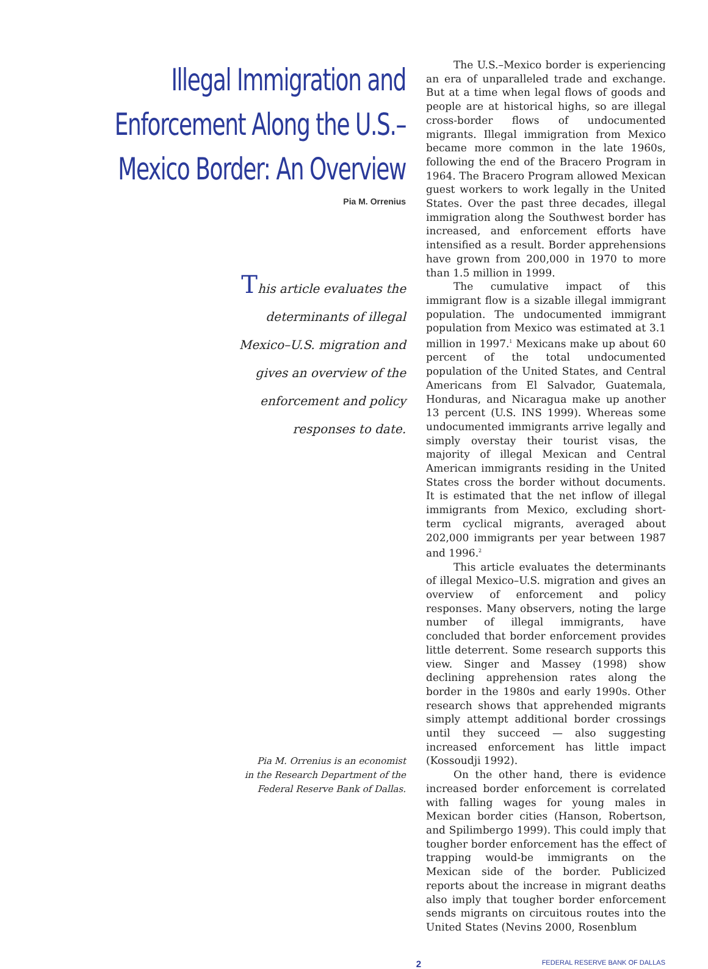Illegal Immigration and Enforcement Along the U.S.–Mexico Border: An Overview
Pia M. Orrenius
This article evaluates the
determinants of illegal
Mexico–U.S. migration and
gives an overview of the
enforcement and policy
responses to date.
Pia M. Orrenius is an economist
in the Research Department of the
Federal Reserve Bank of Dallas.
The U.S.–Mexico border is experiencing an era of unparalleled trade and exchange. But at a time when legal flows of goods and people are at historical highs, so are illegal cross-border flows of undocumented migrants. Illegal immigration from Mexico became more common in the late 1960s, following the end of the Bracero Program in 1964. The Bracero Program allowed Mexican guest workers to work legally in the United States. Over the past three decades, illegal immigration along the Southwest border has increased, and enforcement efforts have intensified as a result. Border apprehensions have grown from 200,000 in 1970 to more than 1.5 million in 1999.
The cumulative impact of this immigrant flow is a sizable illegal immigrant population. The undocumented immigrant population from Mexico was estimated at 3.1 million in 1997.<sup>1</sup> Mexicans make up about 60 percent of the total undocumented population of the United States, and Central Americans from El Salvador, Guatemala, Honduras, and Nicaragua make up another 13 percent (U.S. INS 1999). Whereas some undocumented immigrants arrive legally and simply overstay their tourist visas, the majority of illegal Mexican and Central American immigrants residing in the United States cross the border without documents. It is estimated that the net inflow of illegal immigrants from Mexico, excluding short-term cyclical migrants, averaged about 202,000 immigrants per year between 1987 and 1996.<sup>2</sup>
This article evaluates the determinants of illegal Mexico–U.S. migration and gives an overview of enforcement and policy responses. Many observers, noting the large number of illegal immigrants, have concluded that border enforcement provides little deterrent. Some research supports this view. Singer and Massey (1998) show declining apprehension rates along the border in the 1980s and early 1990s. Other research shows that apprehended migrants simply attempt additional border crossings until they succeed — also suggesting increased enforcement has little impact (Kossoudji 1992).
On the other hand, there is evidence increased border enforcement is correlated with falling wages for young males in Mexican border cities (Hanson, Robertson, and Spilimbergo 1999). This could imply that tougher border enforcement has the effect of trapping would-be immigrants on the Mexican side of the border. Publicized reports about the increase in migrant deaths also imply that tougher border enforcement sends migrants on circuitous routes into the United States (Nevins 2000, Rosenblum
2
FEDERAL RESERVE BANK OF DALLAS